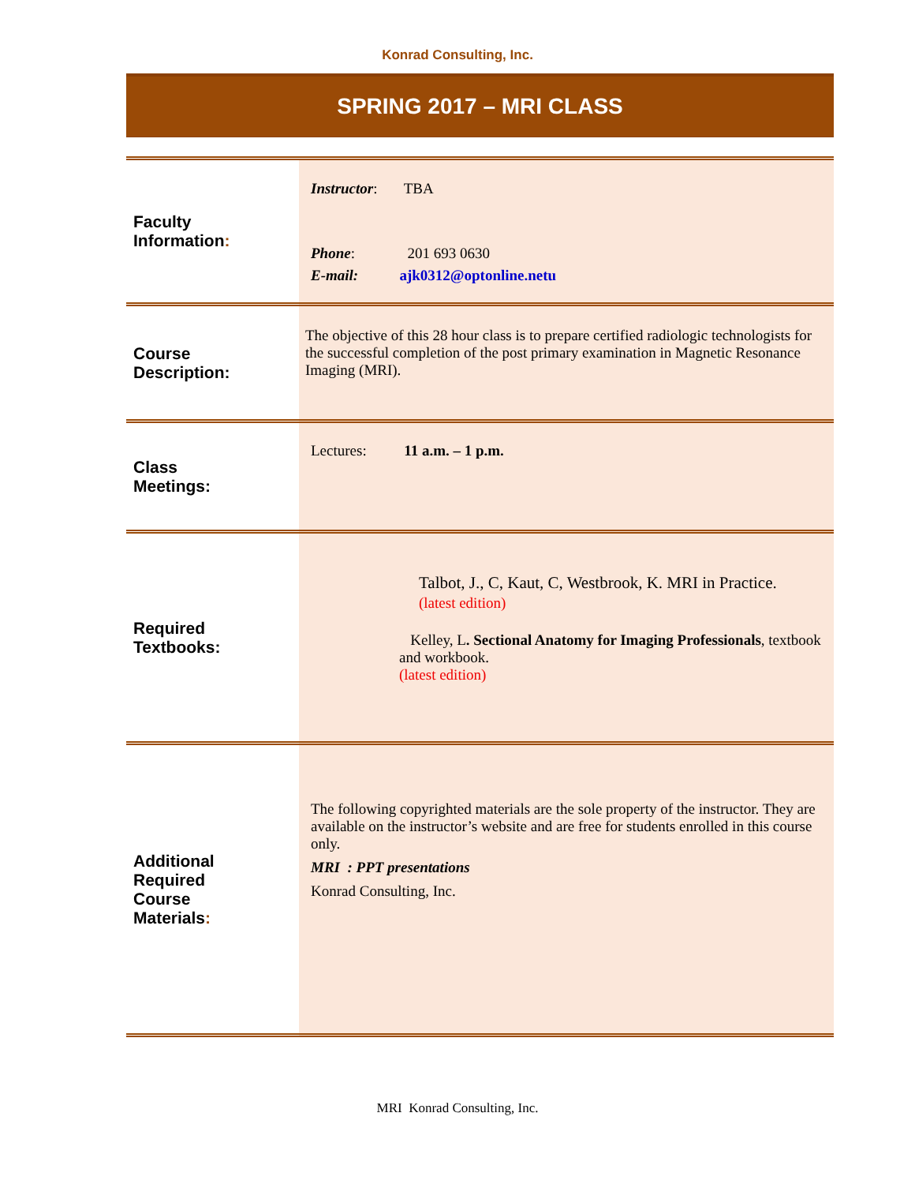Konrad Consulting, Inc.
SPRING 2017 – MRI CLASS
| Faculty Information : | Instructor : TBA Phone : 201 693 0630 E-mail: ajk0312@optonline.netu |
| Course Description: | The objective of this 28 hour class is to prepare certified radiologic technologists for the successful completion of the post primary examination in Magnetic Resonance Imaging (MRI). |
| Class Meetings: | Lectures: 11 a.m. – 1 p.m. |
| Required Textbooks: | Talbot, J., C, Kaut, C, Westbrook, K. MRI in Practice. (latest edition) Kelley, L . Sectional Anatomy for Imaging Professionals , textbook and workbook. (latest edition) |
| Additional Required Course Materials : | The following copyrighted materials are the sole property of the instructor. They are available on the instructor’s website and are free for students enrolled in this course only. MRI : PPT presentations Konrad Consulting, Inc. |
MRI Konrad Consulting, Inc.